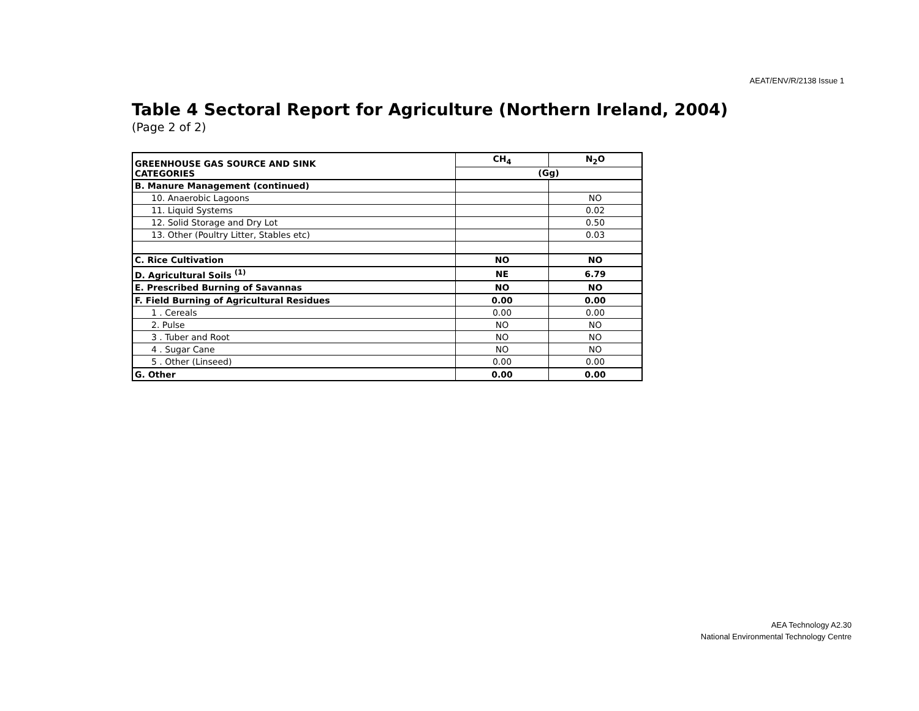AEAT/ENV/R/2138 Issue 1
Table 4 Sectoral Report for Agriculture (Northern Ireland, 2004)
(Page 2 of 2)
| GREENHOUSE GAS SOURCE AND SINK CATEGORIES | CH<sub>4</sub> | N<sub>2</sub>O |
| --- | --- | --- |
| | (Gg) | |
| B. Manure Management (continued) | | |
| 10. Anaerobic Lagoons | | NO |
| 11. Liquid Systems | | 0.02 |
| 12. Solid Storage and Dry Lot | | 0.50 |
| 13. Other (Poultry Litter, Stables etc) | | 0.03 |
| C. Rice Cultivation | NO | NO |
| D. Agricultural Soils <sup>(1)</sup> | NE | 6.79 |
| E. Prescribed Burning of Savannas | NO | NO |
| F. Field Burning of Agricultural Residues | 0.00 | 0.00 |
| 1 . Cereals | 0.00 | 0.00 |
| 2. Pulse | NO | NO |
| 3 . Tuber and Root | NO | NO |
| 4 . Sugar Cane | NO | NO |
| 5 . Other (Linseed) | 0.00 | 0.00 |
| G. Other | 0.00 | 0.00 |
AEA Technology A2.30
National Environmental Technology Centre